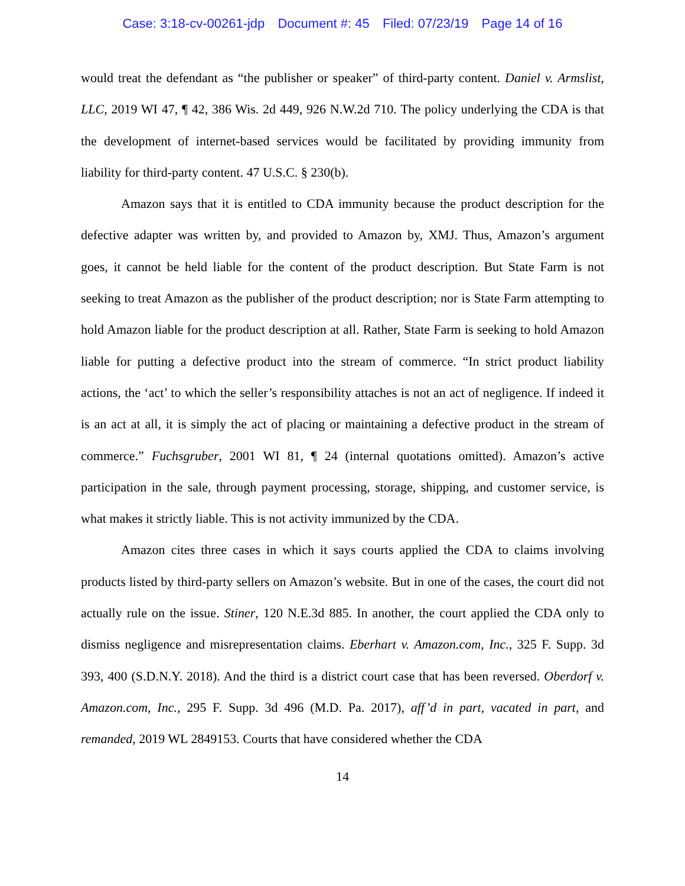Case: 3:18-cv-00261-jdp Document #: 45 Filed: 07/23/19 Page 14 of 16
would treat the defendant as “the publisher or speaker” of third-party content. Daniel v. Armslist, LLC, 2019 WI 47, ¶ 42, 386 Wis. 2d 449, 926 N.W.2d 710. The policy underlying the CDA is that the development of internet-based services would be facilitated by providing immunity from liability for third-party content. 47 U.S.C. § 230(b).
Amazon says that it is entitled to CDA immunity because the product description for the defective adapter was written by, and provided to Amazon by, XMJ. Thus, Amazon’s argument goes, it cannot be held liable for the content of the product description. But State Farm is not seeking to treat Amazon as the publisher of the product description; nor is State Farm attempting to hold Amazon liable for the product description at all. Rather, State Farm is seeking to hold Amazon liable for putting a defective product into the stream of commerce. “In strict product liability actions, the ‘act’ to which the seller’s responsibility attaches is not an act of negligence. If indeed it is an act at all, it is simply the act of placing or maintaining a defective product in the stream of commerce.” Fuchsgruber, 2001 WI 81, ¶ 24 (internal quotations omitted). Amazon’s active participation in the sale, through payment processing, storage, shipping, and customer service, is what makes it strictly liable. This is not activity immunized by the CDA.
Amazon cites three cases in which it says courts applied the CDA to claims involving products listed by third-party sellers on Amazon’s website. But in one of the cases, the court did not actually rule on the issue. Stiner, 120 N.E.3d 885. In another, the court applied the CDA only to dismiss negligence and misrepresentation claims. Eberhart v. Amazon.com, Inc., 325 F. Supp. 3d 393, 400 (S.D.N.Y. 2018). And the third is a district court case that has been reversed. Oberdorf v. Amazon.com, Inc., 295 F. Supp. 3d 496 (M.D. Pa. 2017), aff’d in part, vacated in part, and remanded, 2019 WL 2849153. Courts that have considered whether the CDA
14